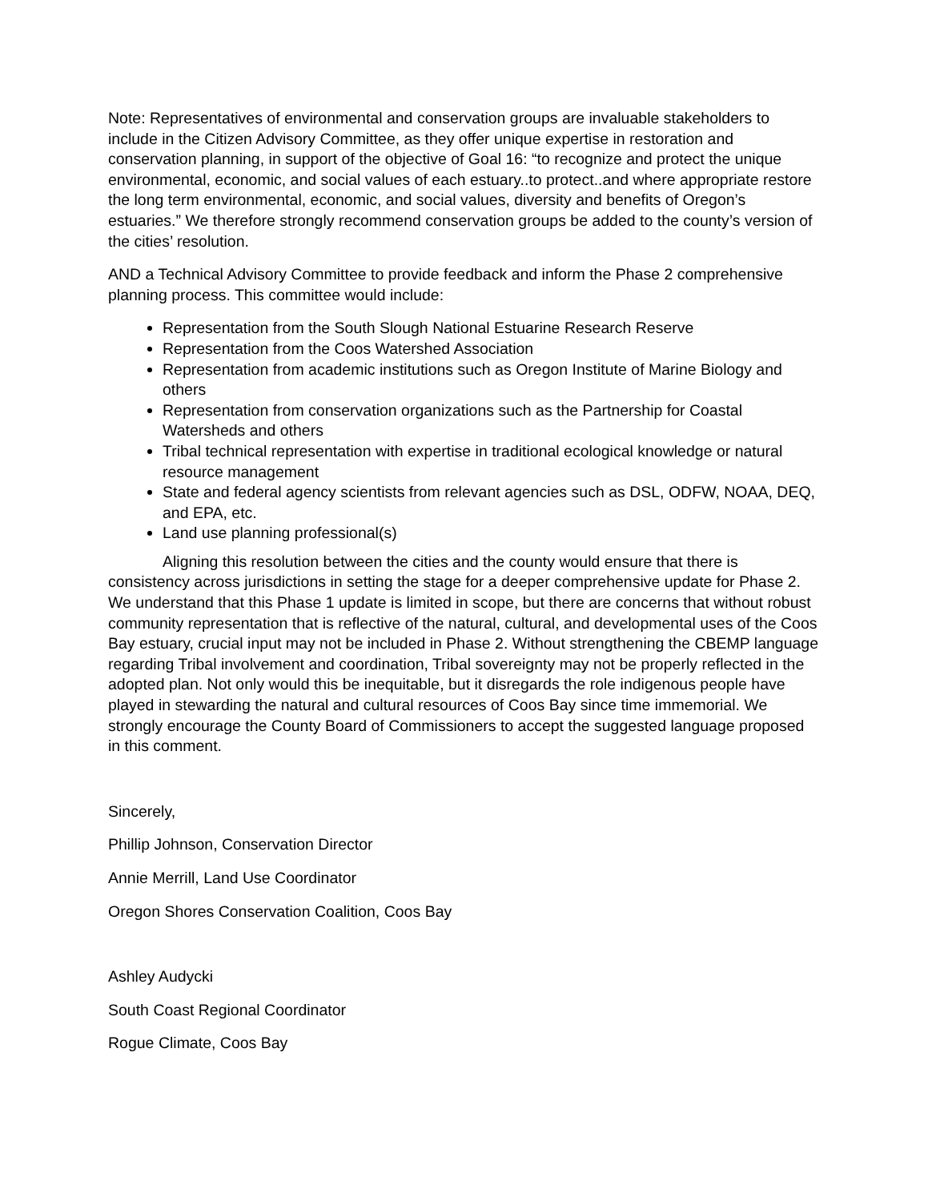Note: Representatives of environmental and conservation groups are invaluable stakeholders to include in the Citizen Advisory Committee, as they offer unique expertise in restoration and conservation planning, in support of the objective of Goal 16: “to recognize and protect the unique environmental, economic, and social values of each estuary..to protect..and where appropriate restore the long term environmental, economic, and social values, diversity and benefits of Oregon’s estuaries.” We therefore strongly recommend conservation groups be added to the county’s version of the cities’ resolution.
AND a Technical Advisory Committee to provide feedback and inform the Phase 2 comprehensive planning process. This committee would include:
Representation from the South Slough National Estuarine Research Reserve
Representation from the Coos Watershed Association
Representation from academic institutions such as Oregon Institute of Marine Biology and others
Representation from conservation organizations such as the Partnership for Coastal Watersheds and others
Tribal technical representation with expertise in traditional ecological knowledge or natural resource management
State and federal agency scientists from relevant agencies such as DSL, ODFW, NOAA, DEQ, and EPA, etc.
Land use planning professional(s)
Aligning this resolution between the cities and the county would ensure that there is consistency across jurisdictions in setting the stage for a deeper comprehensive update for Phase 2. We understand that this Phase 1 update is limited in scope, but there are concerns that without robust community representation that is reflective of the natural, cultural, and developmental uses of the Coos Bay estuary, crucial input may not be included in Phase 2. Without strengthening the CBEMP language regarding Tribal involvement and coordination, Tribal sovereignty may not be properly reflected in the adopted plan. Not only would this be inequitable, but it disregards the role indigenous people have played in stewarding the natural and cultural resources of Coos Bay since time immemorial. We strongly encourage the County Board of Commissioners to accept the suggested language proposed in this comment.
Sincerely,
Phillip Johnson, Conservation Director
Annie Merrill, Land Use Coordinator
Oregon Shores Conservation Coalition, Coos Bay
Ashley Audycki
South Coast Regional Coordinator
Rogue Climate, Coos Bay